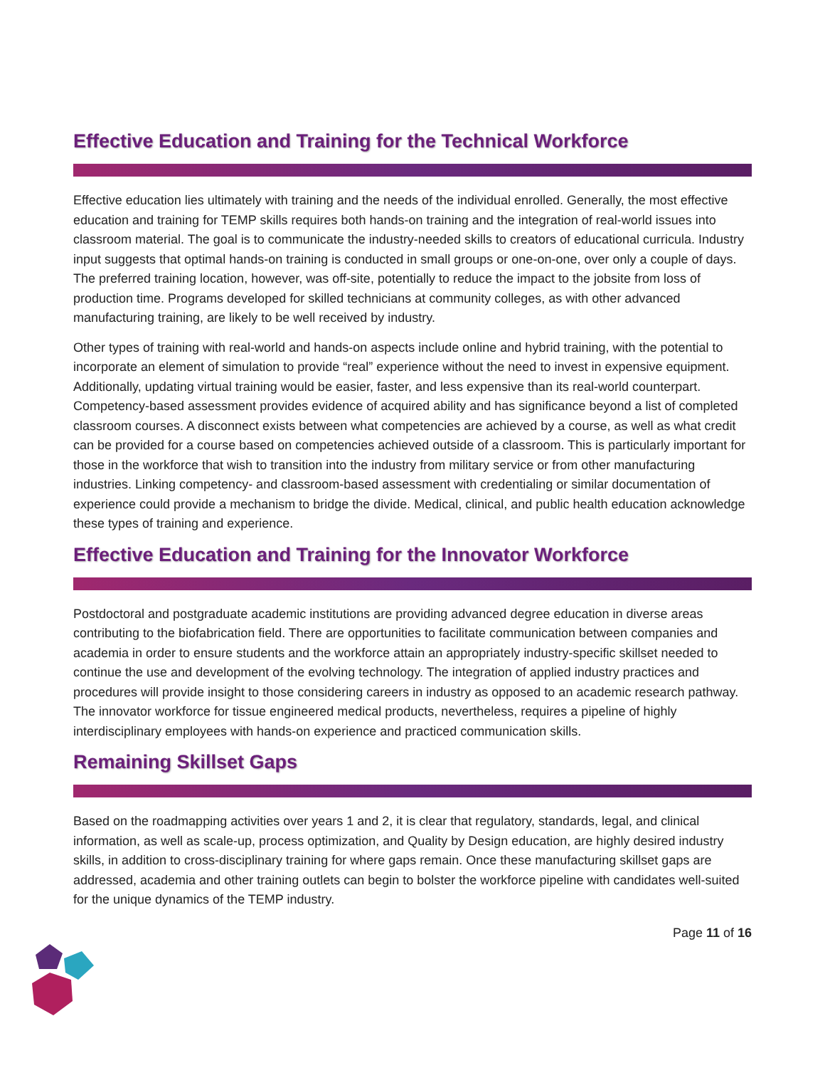Effective Education and Training for the Technical Workforce
Effective education lies ultimately with training and the needs of the individual enrolled. Generally, the most effective education and training for TEMP skills requires both hands-on training and the integration of real-world issues into classroom material. The goal is to communicate the industry-needed skills to creators of educational curricula. Industry input suggests that optimal hands-on training is conducted in small groups or one-on-one, over only a couple of days. The preferred training location, however, was off-site, potentially to reduce the impact to the jobsite from loss of production time. Programs developed for skilled technicians at community colleges, as with other advanced manufacturing training, are likely to be well received by industry.
Other types of training with real-world and hands-on aspects include online and hybrid training, with the potential to incorporate an element of simulation to provide “real” experience without the need to invest in expensive equipment. Additionally, updating virtual training would be easier, faster, and less expensive than its real-world counterpart. Competency-based assessment provides evidence of acquired ability and has significance beyond a list of completed classroom courses. A disconnect exists between what competencies are achieved by a course, as well as what credit can be provided for a course based on competencies achieved outside of a classroom. This is particularly important for those in the workforce that wish to transition into the industry from military service or from other manufacturing industries. Linking competency- and classroom-based assessment with credentialing or similar documentation of experience could provide a mechanism to bridge the divide. Medical, clinical, and public health education acknowledge these types of training and experience.
Effective Education and Training for the Innovator Workforce
Postdoctoral and postgraduate academic institutions are providing advanced degree education in diverse areas contributing to the biofabrication field. There are opportunities to facilitate communication between companies and academia in order to ensure students and the workforce attain an appropriately industry-specific skillset needed to continue the use and development of the evolving technology. The integration of applied industry practices and procedures will provide insight to those considering careers in industry as opposed to an academic research pathway. The innovator workforce for tissue engineered medical products, nevertheless, requires a pipeline of highly interdisciplinary employees with hands-on experience and practiced communication skills.
Remaining Skillset Gaps
Based on the roadmapping activities over years 1 and 2, it is clear that regulatory, standards, legal, and clinical information, as well as scale-up, process optimization, and Quality by Design education, are highly desired industry skills, in addition to cross-disciplinary training for where gaps remain. Once these manufacturing skillset gaps are addressed, academia and other training outlets can begin to bolster the workforce pipeline with candidates well-suited for the unique dynamics of the TEMP industry.
Page 11 of 16